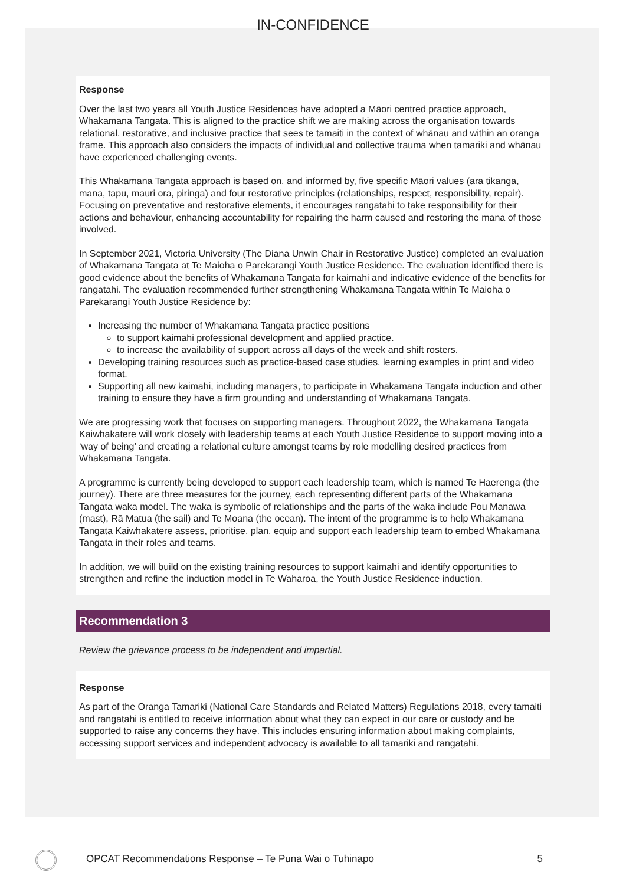IN-CONFIDENCE
Response
Over the last two years all Youth Justice Residences have adopted a Māori centred practice approach, Whakamana Tangata. This is aligned to the practice shift we are making across the organisation towards relational, restorative, and inclusive practice that sees te tamaiti in the context of whānau and within an oranga frame. This approach also considers the impacts of individual and collective trauma when tamariki and whānau have experienced challenging events.
This Whakamana Tangata approach is based on, and informed by, five specific Māori values (ara tikanga, mana, tapu, mauri ora, piringa) and four restorative principles (relationships, respect, responsibility, repair). Focusing on preventative and restorative elements, it encourages rangatahi to take responsibility for their actions and behaviour, enhancing accountability for repairing the harm caused and restoring the mana of those involved.
In September 2021, Victoria University (The Diana Unwin Chair in Restorative Justice) completed an evaluation of Whakamana Tangata at Te Maioha o Parekarangi Youth Justice Residence. The evaluation identified there is good evidence about the benefits of Whakamana Tangata for kaimahi and indicative evidence of the benefits for rangatahi. The evaluation recommended further strengthening Whakamana Tangata within Te Maioha o Parekarangi Youth Justice Residence by:
Increasing the number of Whakamana Tangata practice positions
to support kaimahi professional development and applied practice.
to increase the availability of support across all days of the week and shift rosters.
Developing training resources such as practice-based case studies, learning examples in print and video format.
Supporting all new kaimahi, including managers, to participate in Whakamana Tangata induction and other training to ensure they have a firm grounding and understanding of Whakamana Tangata.
We are progressing work that focuses on supporting managers. Throughout 2022, the Whakamana Tangata Kaiwhakatere will work closely with leadership teams at each Youth Justice Residence to support moving into a ‘way of being’ and creating a relational culture amongst teams by role modelling desired practices from Whakamana Tangata.
A programme is currently being developed to support each leadership team, which is named Te Haerenga (the journey). There are three measures for the journey, each representing different parts of the Whakamana Tangata waka model. The waka is symbolic of relationships and the parts of the waka include Pou Manawa (mast), Rā Matua (the sail) and Te Moana (the ocean). The intent of the programme is to help Whakamana Tangata Kaiwhakatere assess, prioritise, plan, equip and support each leadership team to embed Whakamana Tangata in their roles and teams.
In addition, we will build on the existing training resources to support kaimahi and identify opportunities to strengthen and refine the induction model in Te Waharoa, the Youth Justice Residence induction.
Recommendation 3
Review the grievance process to be independent and impartial.
Response
As part of the Oranga Tamariki (National Care Standards and Related Matters) Regulations 2018, every tamaiti and rangatahi is entitled to receive information about what they can expect in our care or custody and be supported to raise any concerns they have. This includes ensuring information about making complaints, accessing support services and independent advocacy is available to all tamariki and rangatahi.
OPCAT Recommendations Response – Te Puna Wai o Tuhinapo 5